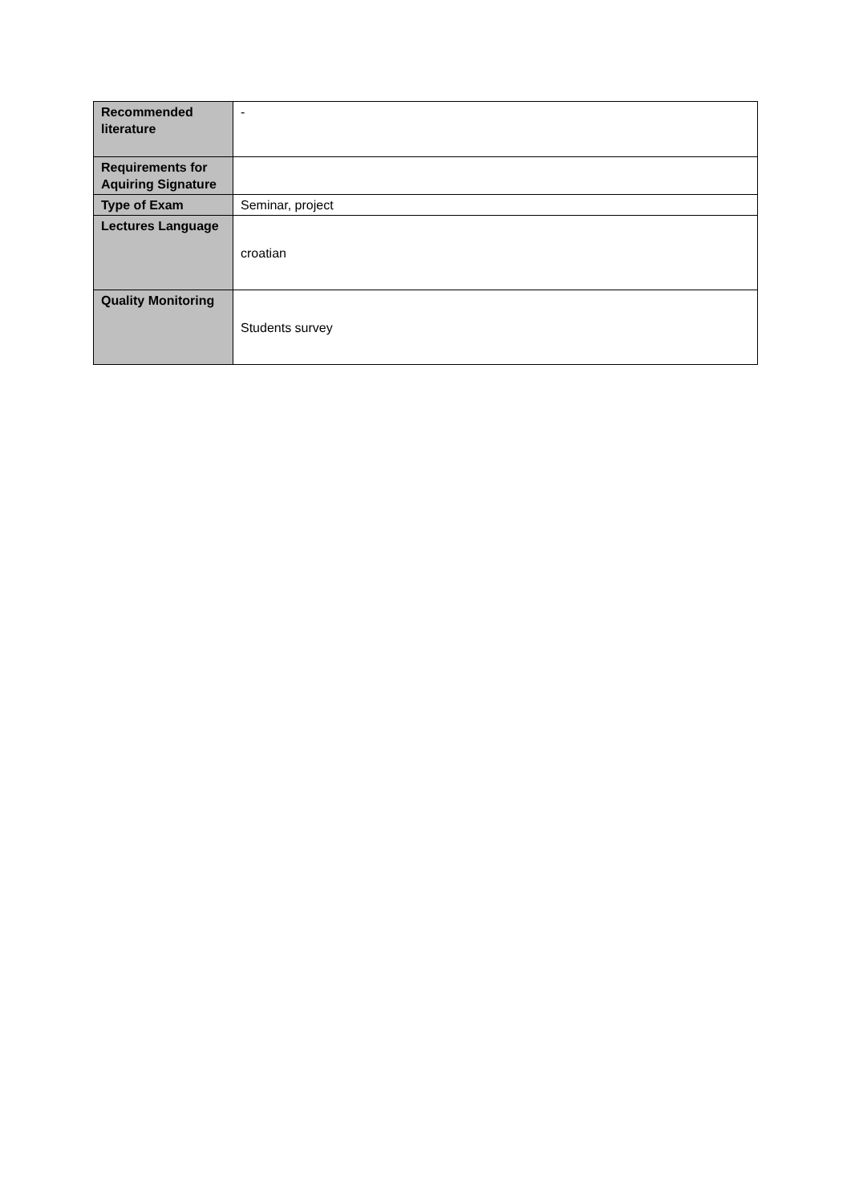| Recommended literature | - |
| Requirements for Aquiring Signature | |
| Type of Exam | Seminar, project |
| Lectures Language | croatian |
| Quality Monitoring | Students survey |